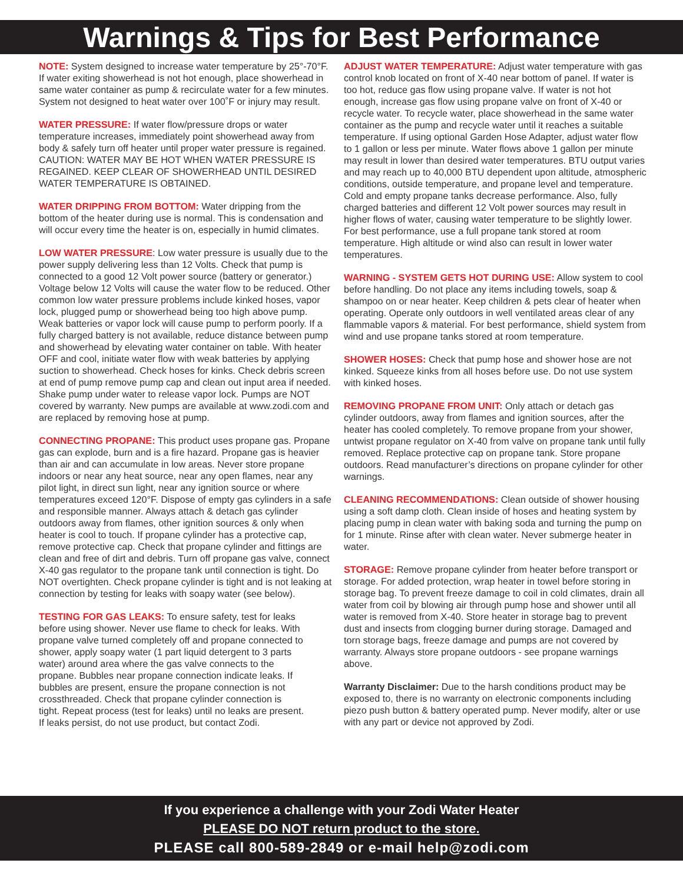Warnings & Tips for Best Performance
NOTE: System designed to increase water temperature by 25°-70°F. If water exiting showerhead is not hot enough, place showerhead in same water container as pump & recirculate water for a few minutes. System not designed to heat water over 100˚F or injury may result.
WATER PRESSURE: If water flow/pressure drops or water temperature increases, immediately point showerhead away from body & safely turn off heater until proper water pressure is regained. CAUTION: WATER MAY BE HOT WHEN WATER PRESSURE IS REGAINED. KEEP CLEAR OF SHOWERHEAD UNTIL DESIRED WATER TEMPERATURE IS OBTAINED.
WATER DRIPPING FROM BOTTOM: Water dripping from the bottom of the heater during use is normal. This is condensation and will occur every time the heater is on, especially in humid climates.
LOW WATER PRESSURE: Low water pressure is usually due to the power supply delivering less than 12 Volts. Check that pump is connected to a good 12 Volt power source (battery or generator.) Voltage below 12 Volts will cause the water flow to be reduced. Other common low water pressure problems include kinked hoses, vapor lock, plugged pump or showerhead being too high above pump. Weak batteries or vapor lock will cause pump to perform poorly. If a fully charged battery is not available, reduce distance between pump and showerhead by elevating water container on table. With heater OFF and cool, initiate water flow with weak batteries by applying suction to showerhead. Check hoses for kinks. Check debris screen at end of pump remove pump cap and clean out input area if needed. Shake pump under water to release vapor lock. Pumps are NOT covered by warranty. New pumps are available at www.zodi.com and are replaced by removing hose at pump.
CONNECTING PROPANE: This product uses propane gas. Propane gas can explode, burn and is a fire hazard. Propane gas is heavier than air and can accumulate in low areas. Never store propane indoors or near any heat source, near any open flames, near any pilot light, in direct sun light, near any ignition source or where temperatures exceed 120°F. Dispose of empty gas cylinders in a safe and responsible manner. Always attach & detach gas cylinder outdoors away from flames, other ignition sources & only when heater is cool to touch. If propane cylinder has a protective cap, remove protective cap. Check that propane cylinder and fittings are clean and free of dirt and debris. Turn off propane gas valve, connect X-40 gas regulator to the propane tank until connection is tight. Do NOT overtighten. Check propane cylinder is tight and is not leaking at connection by testing for leaks with soapy water (see below).
TESTING FOR GAS LEAKS: To ensure safety, test for leaks before using shower. Never use flame to check for leaks. With propane valve turned completely off and propane connected to shower, apply soapy water (1 part liquid detergent to 3 parts water) around area where the gas valve connects to the propane. Bubbles near propane connection indicate leaks. If bubbles are present, ensure the propane connection is not crossthreaded. Check that propane cylinder connection is tight. Repeat process (test for leaks) until no leaks are present. If leaks persist, do not use product, but contact Zodi.
ADJUST WATER TEMPERATURE: Adjust water temperature with gas control knob located on front of X-40 near bottom of panel. If water is too hot, reduce gas flow using propane valve. If water is not hot enough, increase gas flow using propane valve on front of X-40 or recycle water. To recycle water, place showerhead in the same water container as the pump and recycle water until it reaches a suitable temperature. If using optional Garden Hose Adapter, adjust water flow to 1 gallon or less per minute. Water flows above 1 gallon per minute may result in lower than desired water temperatures. BTU output varies and may reach up to 40,000 BTU dependent upon altitude, atmospheric conditions, outside temperature, and propane level and temperature. Cold and empty propane tanks decrease performance. Also, fully charged batteries and different 12 Volt power sources may result in higher flows of water, causing water temperature to be slightly lower. For best performance, use a full propane tank stored at room temperature. High altitude or wind also can result in lower water temperatures.
WARNING - SYSTEM GETS HOT DURING USE: Allow system to cool before handling. Do not place any items including towels, soap & shampoo on or near heater. Keep children & pets clear of heater when operating. Operate only outdoors in well ventilated areas clear of any flammable vapors & material. For best performance, shield system from wind and use propane tanks stored at room temperature.
SHOWER HOSES: Check that pump hose and shower hose are not kinked. Squeeze kinks from all hoses before use. Do not use system with kinked hoses.
REMOVING PROPANE FROM UNIT: Only attach or detach gas cylinder outdoors, away from flames and ignition sources, after the heater has cooled completely. To remove propane from your shower, untwist propane regulator on X-40 from valve on propane tank until fully removed. Replace protective cap on propane tank. Store propane outdoors. Read manufacturer’s directions on propane cylinder for other warnings.
CLEANING RECOMMENDATIONS: Clean outside of shower housing using a soft damp cloth. Clean inside of hoses and heating system by placing pump in clean water with baking soda and turning the pump on for 1 minute. Rinse after with clean water. Never submerge heater in water.
STORAGE: Remove propane cylinder from heater before transport or storage. For added protection, wrap heater in towel before storing in storage bag. To prevent freeze damage to coil in cold climates, drain all water from coil by blowing air through pump hose and shower until all water is removed from X-40. Store heater in storage bag to prevent dust and insects from clogging burner during storage. Damaged and torn storage bags, freeze damage and pumps are not covered by warranty. Always store propane outdoors - see propane warnings above.
Warranty Disclaimer: Due to the harsh conditions product may be exposed to, there is no warranty on electronic components including piezo push button & battery operated pump. Never modify, alter or use with any part or device not approved by Zodi.
If you experience a challenge with your Zodi Water Heater
PLEASE DO NOT return product to the store.
PLEASE call 800-589-2849 or e-mail help@zodi.com